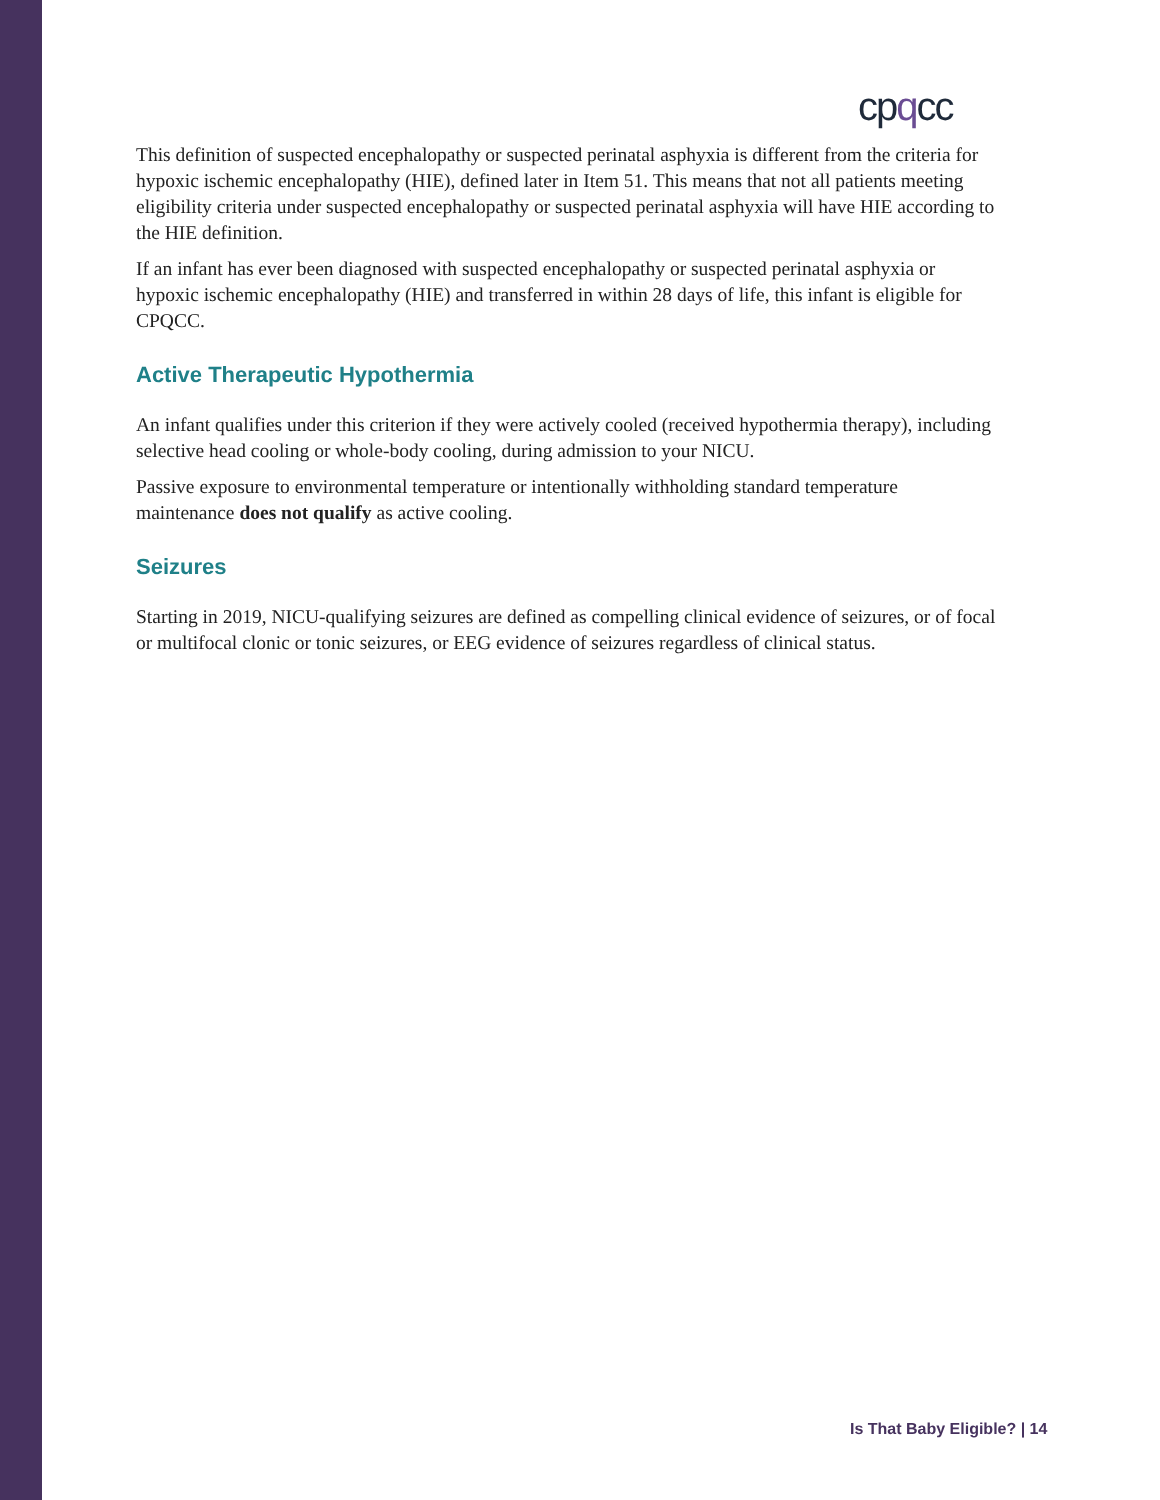cpqcc
This definition of suspected encephalopathy or suspected perinatal asphyxia is different from the criteria for hypoxic ischemic encephalopathy (HIE), defined later in Item 51. This means that not all patients meeting eligibility criteria under suspected encephalopathy or suspected perinatal asphyxia will have HIE according to the HIE definition.
If an infant has ever been diagnosed with suspected encephalopathy or suspected perinatal asphyxia or hypoxic ischemic encephalopathy (HIE) and transferred in within 28 days of life, this infant is eligible for CPQCC.
Active Therapeutic Hypothermia
An infant qualifies under this criterion if they were actively cooled (received hypothermia therapy), including selective head cooling or whole-body cooling, during admission to your NICU.
Passive exposure to environmental temperature or intentionally withholding standard temperature maintenance does not qualify as active cooling.
Seizures
Starting in 2019, NICU-qualifying seizures are defined as compelling clinical evidence of seizures, or of focal or multifocal clonic or tonic seizures, or EEG evidence of seizures regardless of clinical status.
Is That Baby Eligible? | 14